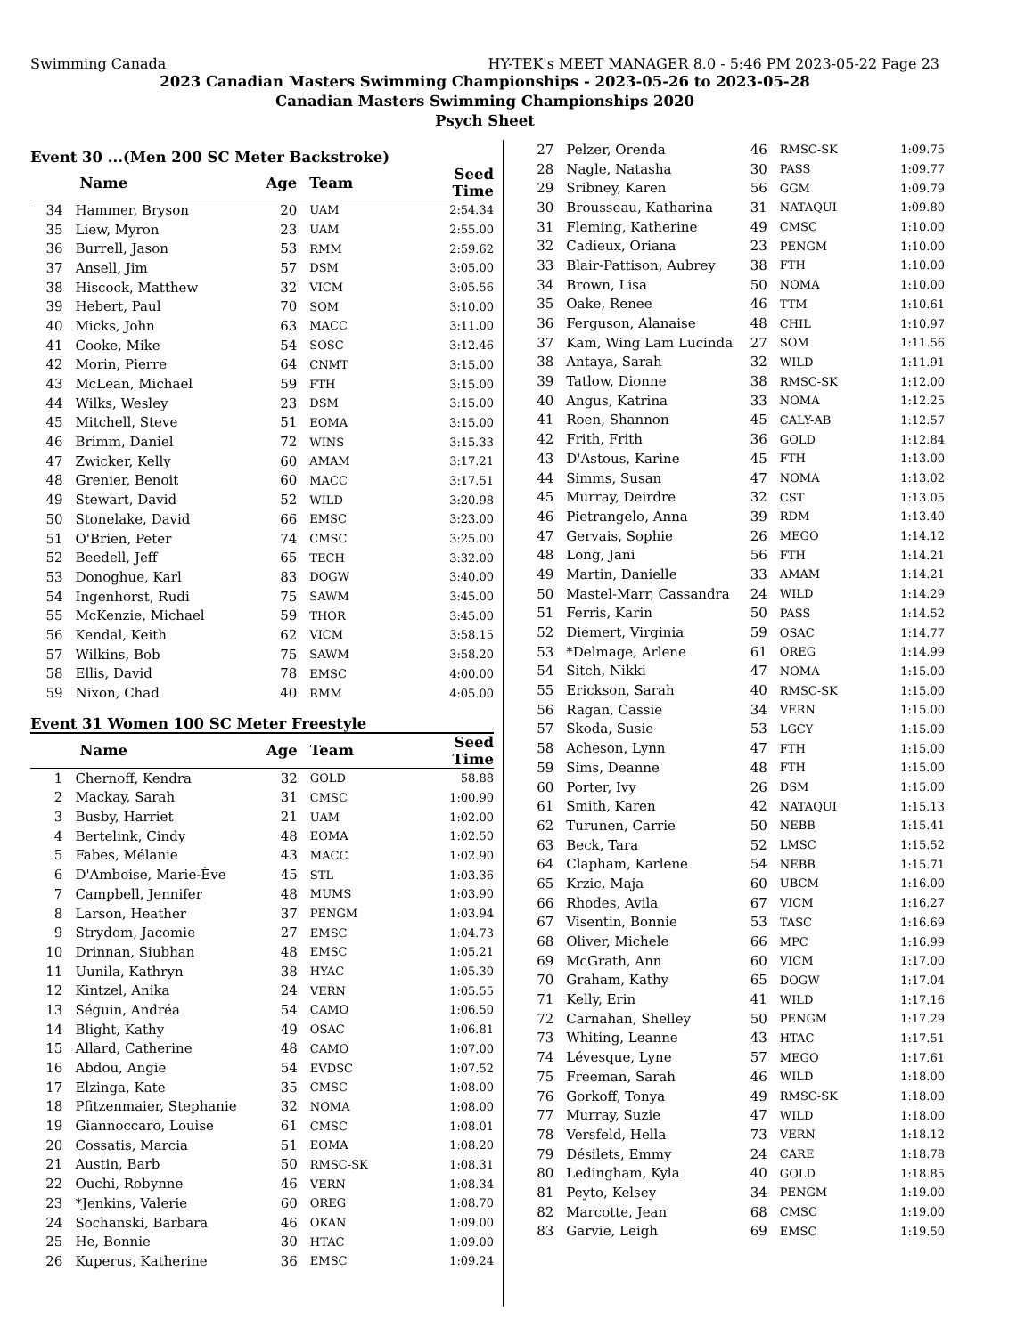Swimming Canada HY-TEK's MEET MANAGER 8.0 - 5:46 PM 2023-05-22 Page 23
2023 Canadian Masters Swimming Championships - 2023-05-26 to 2023-05-28
Canadian Masters Swimming Championships 2020
Psych Sheet
Event 30 ...(Men 200 SC Meter Backstroke)
| | Name | Age | Team | Seed Time |
| --- | --- | --- | --- | --- |
| 34 | Hammer, Bryson | 20 | UAM | 2:54.34 |
| 35 | Liew, Myron | 23 | UAM | 2:55.00 |
| 36 | Burrell, Jason | 53 | RMM | 2:59.62 |
| 37 | Ansell, Jim | 57 | DSM | 3:05.00 |
| 38 | Hiscock, Matthew | 32 | VICM | 3:05.56 |
| 39 | Hebert, Paul | 70 | SOM | 3:10.00 |
| 40 | Micks, John | 63 | MACC | 3:11.00 |
| 41 | Cooke, Mike | 54 | SOSC | 3:12.46 |
| 42 | Morin, Pierre | 64 | CNMT | 3:15.00 |
| 43 | McLean, Michael | 59 | FTH | 3:15.00 |
| 44 | Wilks, Wesley | 23 | DSM | 3:15.00 |
| 45 | Mitchell, Steve | 51 | EOMA | 3:15.00 |
| 46 | Brimm, Daniel | 72 | WINS | 3:15.33 |
| 47 | Zwicker, Kelly | 60 | AMAM | 3:17.21 |
| 48 | Grenier, Benoit | 60 | MACC | 3:17.51 |
| 49 | Stewart, David | 52 | WILD | 3:20.98 |
| 50 | Stonelake, David | 66 | EMSC | 3:23.00 |
| 51 | O'Brien, Peter | 74 | CMSC | 3:25.00 |
| 52 | Beedell, Jeff | 65 | TECH | 3:32.00 |
| 53 | Donoghue, Karl | 83 | DOGW | 3:40.00 |
| 54 | Ingenhorst, Rudi | 75 | SAWM | 3:45.00 |
| 55 | McKenzie, Michael | 59 | THOR | 3:45.00 |
| 56 | Kendal, Keith | 62 | VICM | 3:58.15 |
| 57 | Wilkins, Bob | 75 | SAWM | 3:58.20 |
| 58 | Ellis, David | 78 | EMSC | 4:00.00 |
| 59 | Nixon, Chad | 40 | RMM | 4:05.00 |
Event 31 Women 100 SC Meter Freestyle
| | Name | Age | Team | Seed Time |
| --- | --- | --- | --- | --- |
| 1 | Chernoff, Kendra | 32 | GOLD | 58.88 |
| 2 | Mackay, Sarah | 31 | CMSC | 1:00.90 |
| 3 | Busby, Harriet | 21 | UAM | 1:02.00 |
| 4 | Bertelink, Cindy | 48 | EOMA | 1:02.50 |
| 5 | Fabes, Mélanie | 43 | MACC | 1:02.90 |
| 6 | D'Amboise, Marie-Ève | 45 | STL | 1:03.36 |
| 7 | Campbell, Jennifer | 48 | MUMS | 1:03.90 |
| 8 | Larson, Heather | 37 | PENGM | 1:03.94 |
| 9 | Strydom, Jacomie | 27 | EMSC | 1:04.73 |
| 10 | Drinnan, Siubhan | 48 | EMSC | 1:05.21 |
| 11 | Uunila, Kathryn | 38 | HYAC | 1:05.30 |
| 12 | Kintzel, Anika | 24 | VERN | 1:05.55 |
| 13 | Séguin, Andréa | 54 | CAMO | 1:06.50 |
| 14 | Blight, Kathy | 49 | OSAC | 1:06.81 |
| 15 | Allard, Catherine | 48 | CAMO | 1:07.00 |
| 16 | Abdou, Angie | 54 | EVDSC | 1:07.52 |
| 17 | Elzinga, Kate | 35 | CMSC | 1:08.00 |
| 18 | Pfitzenmaier, Stephanie | 32 | NOMA | 1:08.00 |
| 19 | Giannoccaro, Louise | 61 | CMSC | 1:08.01 |
| 20 | Cossatis, Marcia | 51 | EOMA | 1:08.20 |
| 21 | Austin, Barb | 50 | RMSC-SK | 1:08.31 |
| 22 | Ouchi, Robynne | 46 | VERN | 1:08.34 |
| 23 | *Jenkins, Valerie | 60 | OREG | 1:08.70 |
| 24 | Sochanski, Barbara | 46 | OKAN | 1:09.00 |
| 25 | He, Bonnie | 30 | HTAC | 1:09.00 |
| 26 | Kuperus, Katherine | 36 | EMSC | 1:09.24 |
| 27 | Pelzer, Orenda | 46 | RMSC-SK | 1:09.75 |
| 28 | Nagle, Natasha | 30 | PASS | 1:09.77 |
| 29 | Sribney, Karen | 56 | GGM | 1:09.79 |
| 30 | Brousseau, Katharina | 31 | NATAQUI | 1:09.80 |
| 31 | Fleming, Katherine | 49 | CMSC | 1:10.00 |
| 32 | Cadieux, Oriana | 23 | PENGM | 1:10.00 |
| 33 | Blair-Pattison, Aubrey | 38 | FTH | 1:10.00 |
| 34 | Brown, Lisa | 50 | NOMA | 1:10.00 |
| 35 | Oake, Renee | 46 | TTM | 1:10.61 |
| 36 | Ferguson, Alanaise | 48 | CHIL | 1:10.97 |
| 37 | Kam, Wing Lam Lucinda | 27 | SOM | 1:11.56 |
| 38 | Antaya, Sarah | 32 | WILD | 1:11.91 |
| 39 | Tatlow, Dionne | 38 | RMSC-SK | 1:12.00 |
| 40 | Angus, Katrina | 33 | NOMA | 1:12.25 |
| 41 | Roen, Shannon | 45 | CALY-AB | 1:12.57 |
| 42 | Frith, Frith | 36 | GOLD | 1:12.84 |
| 43 | D'Astous, Karine | 45 | FTH | 1:13.00 |
| 44 | Simms, Susan | 47 | NOMA | 1:13.02 |
| 45 | Murray, Deirdre | 32 | CST | 1:13.05 |
| 46 | Pietrangelo, Anna | 39 | RDM | 1:13.40 |
| 47 | Gervais, Sophie | 26 | MEGO | 1:14.12 |
| 48 | Long, Jani | 56 | FTH | 1:14.21 |
| 49 | Martin, Danielle | 33 | AMAM | 1:14.21 |
| 50 | Mastel-Marr, Cassandra | 24 | WILD | 1:14.29 |
| 51 | Ferris, Karin | 50 | PASS | 1:14.52 |
| 52 | Diemert, Virginia | 59 | OSAC | 1:14.77 |
| 53 | *Delmage, Arlene | 61 | OREG | 1:14.99 |
| 54 | Sitch, Nikki | 47 | NOMA | 1:15.00 |
| 55 | Erickson, Sarah | 40 | RMSC-SK | 1:15.00 |
| 56 | Ragan, Cassie | 34 | VERN | 1:15.00 |
| 57 | Skoda, Susie | 53 | LGCY | 1:15.00 |
| 58 | Acheson, Lynn | 47 | FTH | 1:15.00 |
| 59 | Sims, Deanne | 48 | FTH | 1:15.00 |
| 60 | Porter, Ivy | 26 | DSM | 1:15.00 |
| 61 | Smith, Karen | 42 | NATAQUI | 1:15.13 |
| 62 | Turunen, Carrie | 50 | NEBB | 1:15.41 |
| 63 | Beck, Tara | 52 | LMSC | 1:15.52 |
| 64 | Clapham, Karlene | 54 | NEBB | 1:15.71 |
| 65 | Krzic, Maja | 60 | UBCM | 1:16.00 |
| 66 | Rhodes, Avila | 67 | VICM | 1:16.27 |
| 67 | Visentin, Bonnie | 53 | TASC | 1:16.69 |
| 68 | Oliver, Michele | 66 | MPC | 1:16.99 |
| 69 | McGrath, Ann | 60 | VICM | 1:17.00 |
| 70 | Graham, Kathy | 65 | DOGW | 1:17.04 |
| 71 | Kelly, Erin | 41 | WILD | 1:17.16 |
| 72 | Carnahan, Shelley | 50 | PENGM | 1:17.29 |
| 73 | Whiting, Leanne | 43 | HTAC | 1:17.51 |
| 74 | Lévesque, Lyne | 57 | MEGO | 1:17.61 |
| 75 | Freeman, Sarah | 46 | WILD | 1:18.00 |
| 76 | Gorkoff, Tonya | 49 | RMSC-SK | 1:18.00 |
| 77 | Murray, Suzie | 47 | WILD | 1:18.00 |
| 78 | Versfeld, Hella | 73 | VERN | 1:18.12 |
| 79 | Désilets, Emmy | 24 | CARE | 1:18.78 |
| 80 | Ledingham, Kyla | 40 | GOLD | 1:18.85 |
| 81 | Peyto, Kelsey | 34 | PENGM | 1:19.00 |
| 82 | Marcotte, Jean | 68 | CMSC | 1:19.00 |
| 83 | Garvie, Leigh | 69 | EMSC | 1:19.50 |